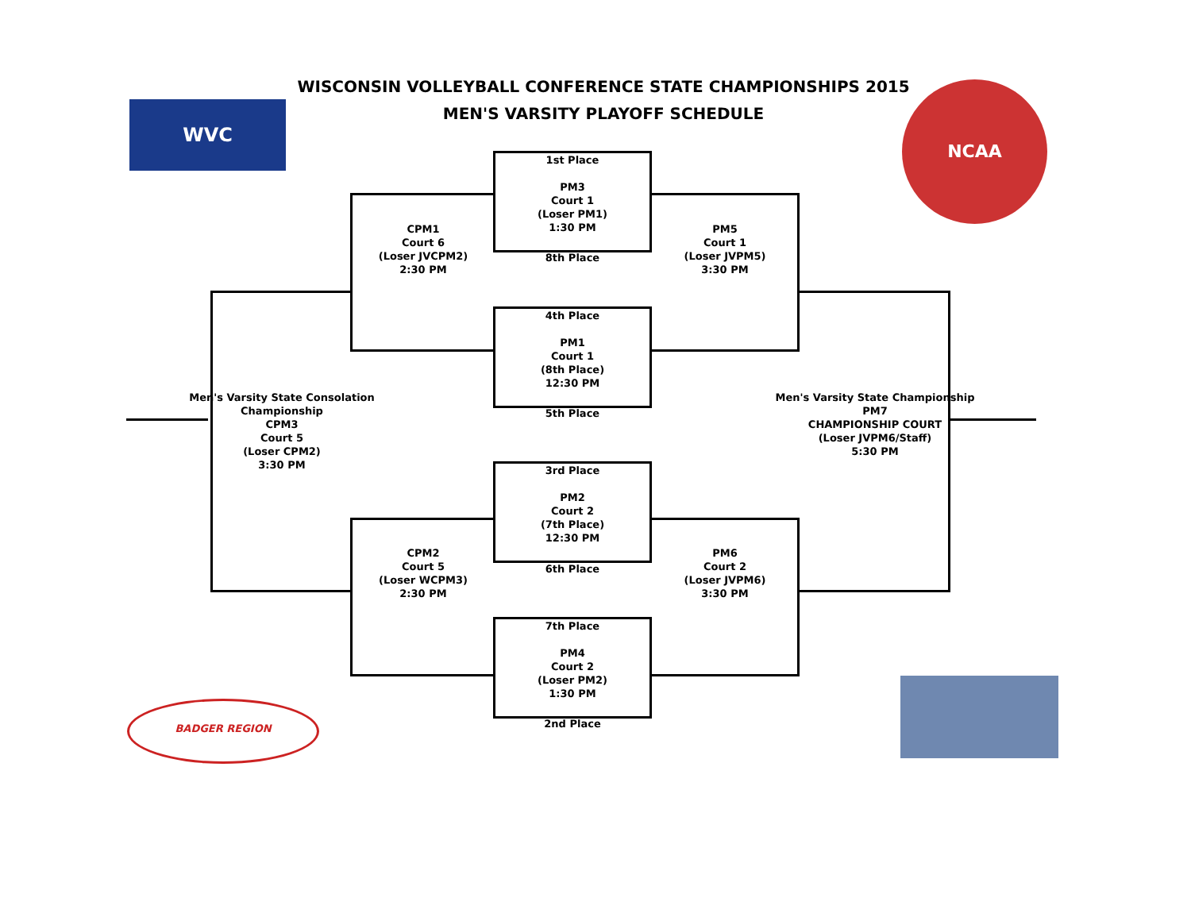WISCONSIN VOLLEYBALL CONFERENCE STATE CHAMPIONSHIPS 2015
MEN'S VARSITY PLAYOFF SCHEDULE
WVC
NCAA
BADGER REGION
1st Place
PM3
Court 1
(Loser PM1)
1:30 PM
8th Place
4th Place
PM1
Court 1
(8th Place)
12:30 PM
5th Place
3rd Place
PM2
Court 2
(7th Place)
12:30 PM
6th Place
7th Place
PM4
Court 2
(Loser PM2)
1:30 PM
2nd Place
CPM1
Court 6
(Loser JVCPM2)
2:30 PM
PM5
Court 1
(Loser JVPM5)
3:30 PM
CPM2
Court 5
(Loser WCPM3)
2:30 PM
PM6
Court 2
(Loser JVPM6)
3:30 PM
Men's Varsity State Consolation Championship
CPM3
Court 5
(Loser CPM2)
3:30 PM
Men's Varsity State Championship
PM7
CHAMPIONSHIP COURT
(Loser JVPM6/Staff)
5:30 PM